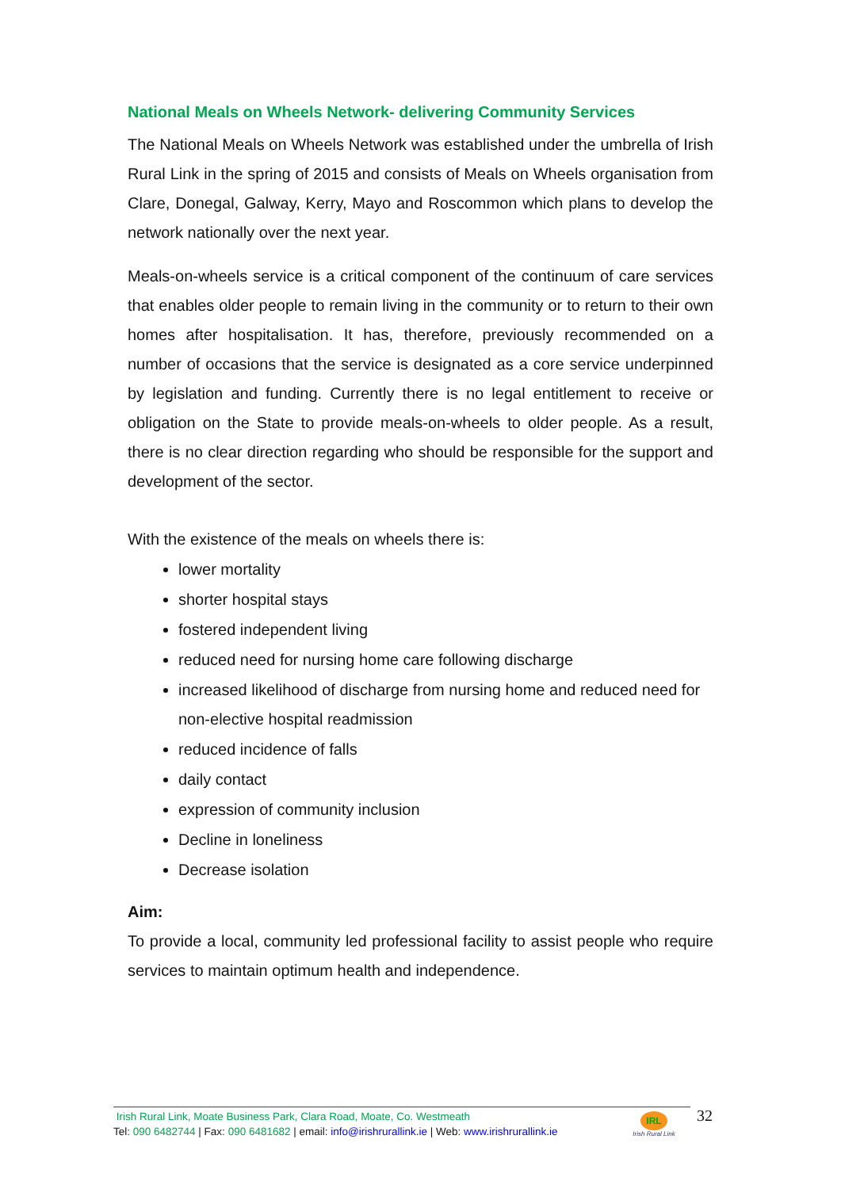National Meals on Wheels Network- delivering Community Services
The National Meals on Wheels Network was established under the umbrella of Irish Rural Link in the spring of 2015 and consists of Meals on Wheels organisation from Clare, Donegal, Galway, Kerry, Mayo and Roscommon which plans to develop the network nationally over the next year.
Meals-on-wheels service is a critical component of the continuum of care services that enables older people to remain living in the community or to return to their own homes after hospitalisation. It has, therefore, previously recommended on a number of occasions that the service is designated as a core service underpinned by legislation and funding. Currently there is no legal entitlement to receive or obligation on the State to provide meals-on-wheels to older people. As a result, there is no clear direction regarding who should be responsible for the support and development of the sector.
With the existence of the meals on wheels there is:
lower mortality
shorter hospital stays
fostered independent living
reduced need for nursing home care following discharge
increased likelihood of discharge from nursing home and reduced need for non-elective hospital readmission
reduced incidence of falls
daily contact
expression of community inclusion
Decline in loneliness
Decrease isolation
Aim:
To provide a local, community led professional facility to assist people who require services to maintain optimum health and independence.
Irish Rural Link, Moate Business Park, Clara Road, Moate, Co. Westmeath
Tel: 090 6482744 | Fax: 090 6481682 | email: info@irishrurallink.ie | Web: www.irishrurallink.ie
IRL
Irish Rural Link
32